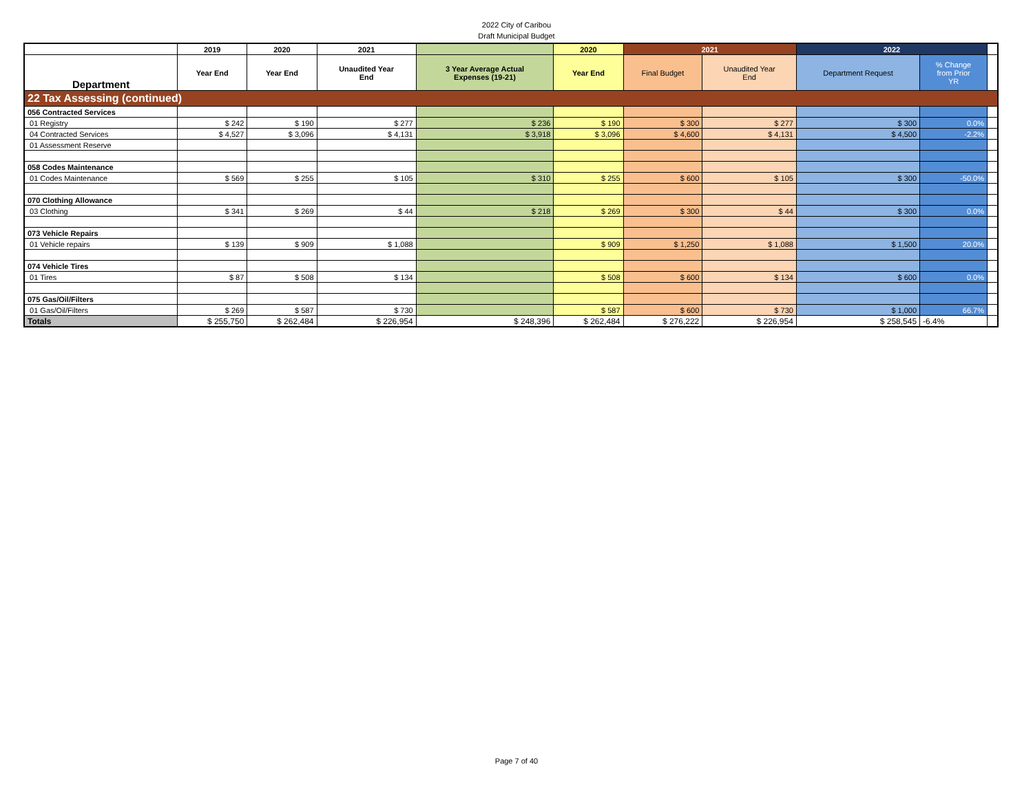2022 City of Caribou
Draft Municipal Budget
| | 2019 | 2020 | 2021 | | 2020 | 2021 | | 2022 | | |
| --- | --- | --- | --- | --- | --- | --- | --- | --- | --- | --- |
| Department | Year End | Year End | Unaudited Year End | 3 Year Average Actual Expenses (19-21) | Year End | Final Budget | Unaudited Year End | Department Request | % Change from Prior YR | |
| 22 Tax Assessing (continued) | | | | | | | | | | |
| 056 Contracted Services | | | | | | | | | | |
| 01 Registry | $ 242 | $ 190 | $ 277 | $ 236 | $ 190 | $ 300 | $ 277 | $ 300 | 0.0% | |
| 04 Contracted Services | $ 4,527 | $ 3,096 | $ 4,131 | $ 3,918 | $ 3,096 | $ 4,600 | $ 4,131 | $ 4,500 | -2.2% | |
| 01 Assessment Reserve | | | | | | | | | | |
| 058 Codes Maintenance | | | | | | | | | | |
| 01 Codes Maintenance | $ 569 | $ 255 | $ 105 | $ 310 | $ 255 | $ 600 | $ 105 | $ 300 | -50.0% | |
| 070 Clothing Allowance | | | | | | | | | | |
| 03 Clothing | $ 341 | $ 269 | $ 44 | $ 218 | $ 269 | $ 300 | $ 44 | $ 300 | 0.0% | |
| 073 Vehicle Repairs | | | | | | | | | | |
| 01 Vehicle repairs | $ 139 | $ 909 | $ 1,088 | | $ 909 | $ 1,250 | $ 1,088 | $ 1,500 | 20.0% | |
| 074 Vehicle Tires | | | | | | | | | | |
| 01 Tires | $ 87 | $ 508 | $ 134 | | $ 508 | $ 600 | $ 134 | $ 600 | 0.0% | |
| 075 Gas/Oil/Filters | | | | | | | | | | |
| 01 Gas/Oil/Filters | $ 269 | $ 587 | $ 730 | | $ 587 | $ 600 | $ 730 | $ 1,000 | 66.7% | |
| Totals | $ 255,750 | $ 262,484 | $ 226,954 | $ 248,396 | $ 262,484 | $ 276,222 | $ 226,954 | $ 258,545 | -6.4% | |
Page 7 of 40